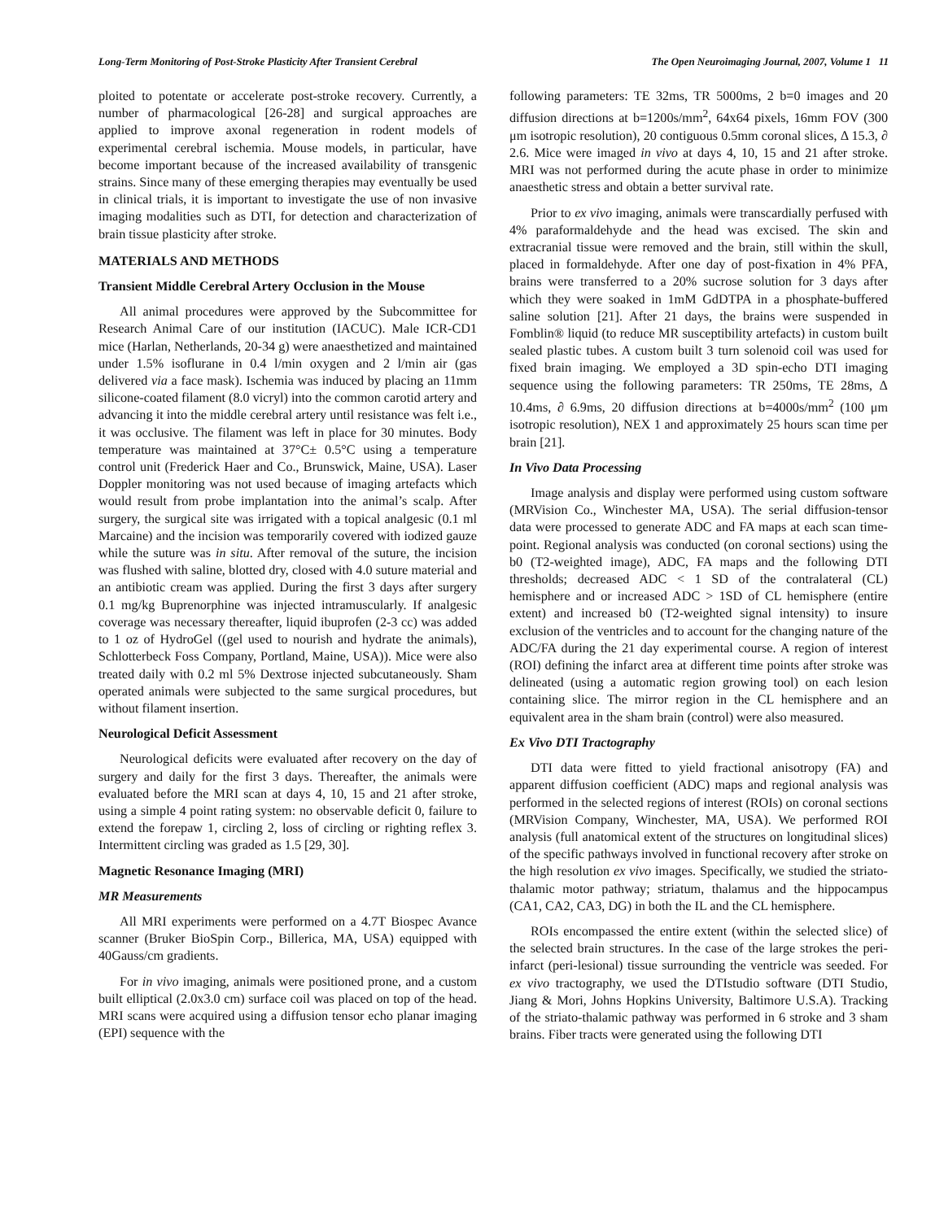Long-Term Monitoring of Post-Stroke Plasticity After Transient Cerebral The Open Neuroimaging Journal, 2007, Volume 1 11
ploited to potentate or accelerate post-stroke recovery. Currently, a number of pharmacological [26-28] and surgical approaches are applied to improve axonal regeneration in rodent models of experimental cerebral ischemia. Mouse models, in particular, have become important because of the increased availability of transgenic strains. Since many of these emerging therapies may eventually be used in clinical trials, it is important to investigate the use of non invasive imaging modalities such as DTI, for detection and characterization of brain tissue plasticity after stroke.
MATERIALS AND METHODS
Transient Middle Cerebral Artery Occlusion in the Mouse
All animal procedures were approved by the Subcommittee for Research Animal Care of our institution (IACUC). Male ICR-CD1 mice (Harlan, Netherlands, 20-34 g) were anaesthetized and maintained under 1.5% isoflurane in 0.4 l/min oxygen and 2 l/min air (gas delivered via a face mask). Ischemia was induced by placing an 11mm silicone-coated filament (8.0 vicryl) into the common carotid artery and advancing it into the middle cerebral artery until resistance was felt i.e., it was occlusive. The filament was left in place for 30 minutes. Body temperature was maintained at 37°C± 0.5°C using a temperature control unit (Frederick Haer and Co., Brunswick, Maine, USA). Laser Doppler monitoring was not used because of imaging artefacts which would result from probe implantation into the animal’s scalp. After surgery, the surgical site was irrigated with a topical analgesic (0.1 ml Marcaine) and the incision was temporarily covered with iodized gauze while the suture was in situ. After removal of the suture, the incision was flushed with saline, blotted dry, closed with 4.0 suture material and an antibiotic cream was applied. During the first 3 days after surgery 0.1 mg/kg Buprenorphine was injected intramuscularly. If analgesic coverage was necessary thereafter, liquid ibuprofen (2-3 cc) was added to 1 oz of HydroGel ((gel used to nourish and hydrate the animals), Schlotterbeck Foss Company, Portland, Maine, USA)). Mice were also treated daily with 0.2 ml 5% Dextrose injected subcutaneously. Sham operated animals were subjected to the same surgical procedures, but without filament insertion.
Neurological Deficit Assessment
Neurological deficits were evaluated after recovery on the day of surgery and daily for the first 3 days. Thereafter, the animals were evaluated before the MRI scan at days 4, 10, 15 and 21 after stroke, using a simple 4 point rating system: no observable deficit 0, failure to extend the forepaw 1, circling 2, loss of circling or righting reflex 3. Intermittent circling was graded as 1.5 [29, 30].
Magnetic Resonance Imaging (MRI)
MR Measurements
All MRI experiments were performed on a 4.7T Biospec Avance scanner (Bruker BioSpin Corp., Billerica, MA, USA) equipped with 40Gauss/cm gradients.
For in vivo imaging, animals were positioned prone, and a custom built elliptical (2.0x3.0 cm) surface coil was placed on top of the head. MRI scans were acquired using a diffusion tensor echo planar imaging (EPI) sequence with the
following parameters: TE 32ms, TR 5000ms, 2 b=0 images and 20 diffusion directions at b=1200s/mm<sup>2</sup>, 64x64 pixels, 16mm FOV (300 μm isotropic resolution), 20 contiguous 0.5mm coronal slices, Δ 15.3, ∂ 2.6. Mice were imaged in vivo at days 4, 10, 15 and 21 after stroke. MRI was not performed during the acute phase in order to minimize anaesthetic stress and obtain a better survival rate.
Prior to ex vivo imaging, animals were transcardially perfused with 4% paraformaldehyde and the head was excised. The skin and extracranial tissue were removed and the brain, still within the skull, placed in formaldehyde. After one day of post-fixation in 4% PFA, brains were transferred to a 20% sucrose solution for 3 days after which they were soaked in 1mM GdDTPA in a phosphate-buffered saline solution [21]. After 21 days, the brains were suspended in Fomblin® liquid (to reduce MR susceptibility artefacts) in custom built sealed plastic tubes. A custom built 3 turn solenoid coil was used for fixed brain imaging. We employed a 3D spin-echo DTI imaging sequence using the following parameters: TR 250ms, TE 28ms, Δ 10.4ms, ∂ 6.9ms, 20 diffusion directions at b=4000s/mm<sup>2</sup> (100 μm isotropic resolution), NEX 1 and approximately 25 hours scan time per brain [21].
In Vivo Data Processing
Image analysis and display were performed using custom software (MRVision Co., Winchester MA, USA). The serial diffusion-tensor data were processed to generate ADC and FA maps at each scan time-point. Regional analysis was conducted (on coronal sections) using the b0 (T2-weighted image), ADC, FA maps and the following DTI thresholds; decreased ADC < 1 SD of the contralateral (CL) hemisphere and or increased ADC > 1SD of CL hemisphere (entire extent) and increased b0 (T2-weighted signal intensity) to insure exclusion of the ventricles and to account for the changing nature of the ADC/FA during the 21 day experimental course. A region of interest (ROI) defining the infarct area at different time points after stroke was delineated (using a automatic region growing tool) on each lesion containing slice. The mirror region in the CL hemisphere and an equivalent area in the sham brain (control) were also measured.
Ex Vivo DTI Tractography
DTI data were fitted to yield fractional anisotropy (FA) and apparent diffusion coefficient (ADC) maps and regional analysis was performed in the selected regions of interest (ROIs) on coronal sections (MRVision Company, Winchester, MA, USA). We performed ROI analysis (full anatomical extent of the structures on longitudinal slices) of the specific pathways involved in functional recovery after stroke on the high resolution ex vivo images. Specifically, we studied the striato-thalamic motor pathway; striatum, thalamus and the hippocampus (CA1, CA2, CA3, DG) in both the IL and the CL hemisphere.
ROIs encompassed the entire extent (within the selected slice) of the selected brain structures. In the case of the large strokes the peri-infarct (peri-lesional) tissue surrounding the ventricle was seeded. For ex vivo tractography, we used the DTIstudio software (DTI Studio, Jiang & Mori, Johns Hopkins University, Baltimore U.S.A). Tracking of the striato-thalamic pathway was performed in 6 stroke and 3 sham brains. Fiber tracts were generated using the following DTI